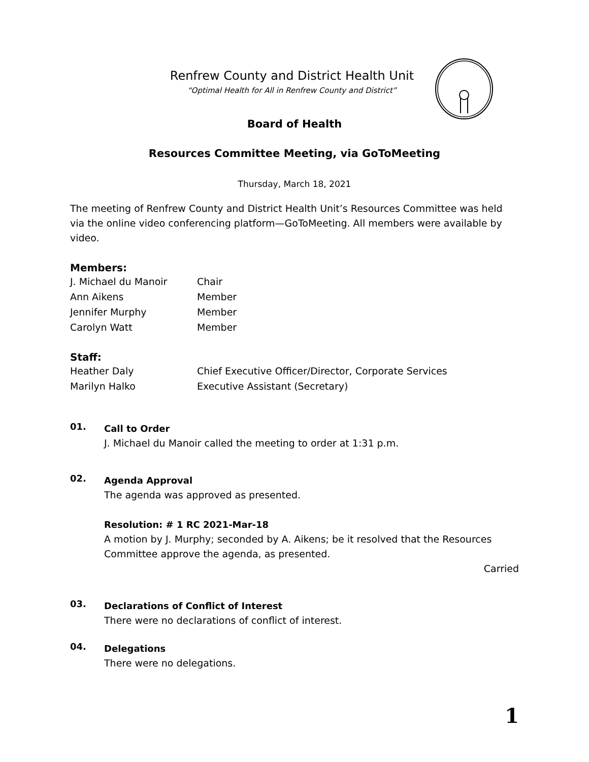Renfrew County and District Health Unit
“Optimal Health for All in Renfrew County and District”
Board of Health
Resources Committee Meeting, via GoToMeeting
Thursday, March 18, 2021
The meeting of Renfrew County and District Health Unit’s Resources Committee was held via the online video conferencing platform—GoToMeeting. All members were available by video.
Members:
J. Michael du Manoir Chair
Ann Aikens Member
Jennifer Murphy Member
Carolyn Watt Member
Staff:
Heather Daly Chief Executive Officer/Director, Corporate Services
Marilyn Halko Executive Assistant (Secretary)
01.
Call to Order
J. Michael du Manoir called the meeting to order at 1:31 p.m.
02.
Agenda Approval
The agenda was approved as presented.
Resolution: # 1 RC 2021-Mar-18
A motion by J. Murphy; seconded by A. Aikens; be it resolved that the Resources Committee approve the agenda, as presented.
Carried
03.
Declarations of Conflict of Interest
There were no declarations of conflict of interest.
04.
Delegations
There were no delegations.
1